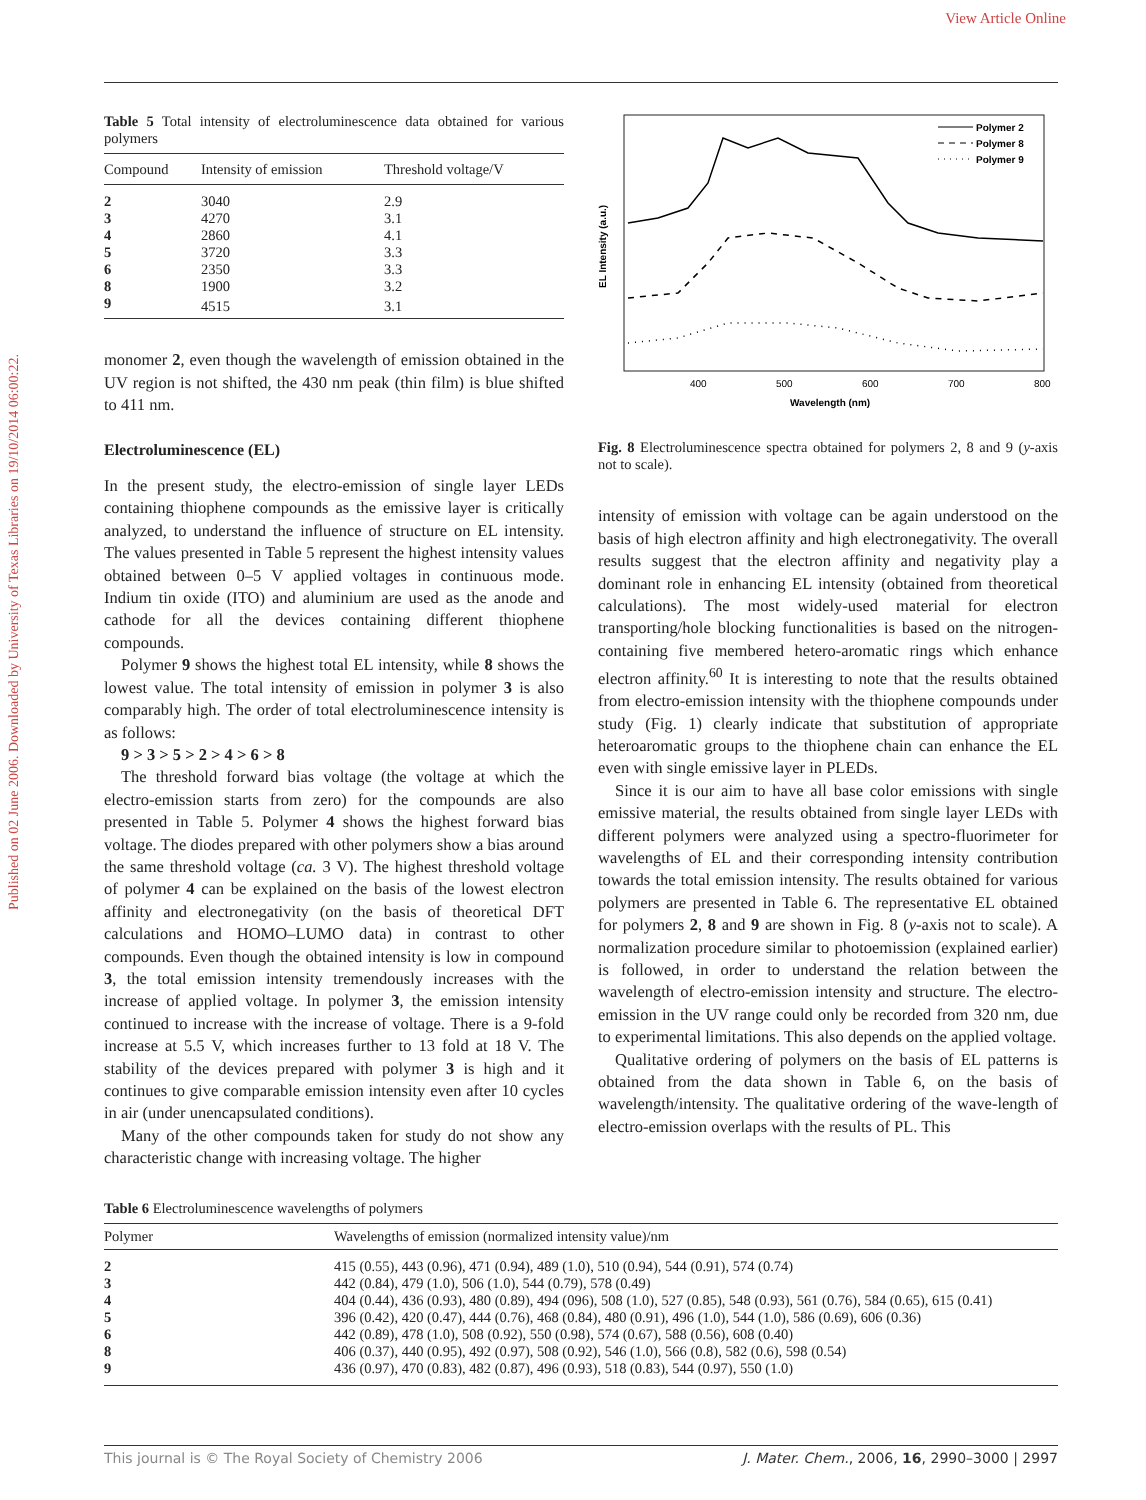View Article Online
Published on 02 June 2006. Downloaded by University of Texas Libraries on 19/10/2014 06:00:22.
Table 5 Total intensity of electroluminescence data obtained for various polymers
| Compound | Intensity of emission | Threshold voltage/V |
| --- | --- | --- |
| 2 | 3040 | 2.9 |
| 3 | 4270 | 3.1 |
| 4 | 2860 | 4.1 |
| 5 | 3720 | 3.3 |
| 6 | 2350 | 3.3 |
| 8 | 1900 | 3.2 |
| 9 | 4515 | 3.1 |
monomer 2, even though the wavelength of emission obtained in the UV region is not shifted, the 430 nm peak (thin film) is blue shifted to 411 nm.
Electroluminescence (EL)
In the present study, the electro-emission of single layer LEDs containing thiophene compounds as the emissive layer is critically analyzed, to understand the influence of structure on EL intensity. The values presented in Table 5 represent the highest intensity values obtained between 0–5 V applied voltages in continuous mode. Indium tin oxide (ITO) and aluminium are used as the anode and cathode for all the devices containing different thiophene compounds.
Polymer 9 shows the highest total EL intensity, while 8 shows the lowest value. The total intensity of emission in polymer 3 is also comparably high. The order of total electroluminescence intensity is as follows:
9 > 3 > 5 > 2 > 4 > 6 > 8
The threshold forward bias voltage (the voltage at which the electro-emission starts from zero) for the compounds are also presented in Table 5. Polymer 4 shows the highest forward bias voltage. The diodes prepared with other polymers show a bias around the same threshold voltage (ca. 3 V). The highest threshold voltage of polymer 4 can be explained on the basis of the lowest electron affinity and electronegativity (on the basis of theoretical DFT calculations and HOMO–LUMO data) in contrast to other compounds. Even though the obtained intensity is low in compound 3, the total emission intensity tremendously increases with the increase of applied voltage. In polymer 3, the emission intensity continued to increase with the increase of voltage. There is a 9-fold increase at 5.5 V, which increases further to 13 fold at 18 V. The stability of the devices prepared with polymer 3 is high and it continues to give comparable emission intensity even after 10 cycles in air (under unencapsulated conditions).
Many of the other compounds taken for study do not show any characteristic change with increasing voltage. The higher
EL Intensity (a.u.)
400
500
600
700
800
Wavelength (nm)
Polymer 2
Polymer 8
Polymer 9
Fig. 8 Electroluminescence spectra obtained for polymers 2, 8 and 9 (y-axis not to scale).
intensity of emission with voltage can be again understood on the basis of high electron affinity and high electronegativity. The overall results suggest that the electron affinity and negativity play a dominant role in enhancing EL intensity (obtained from theoretical calculations). The most widely-used material for electron transporting/hole blocking functionalities is based on the nitrogen-containing five membered hetero-aromatic rings which enhance electron affinity.<sup>60</sup> It is interesting to note that the results obtained from electro-emission intensity with the thiophene compounds under study (Fig. 1) clearly indicate that substitution of appropriate heteroaromatic groups to the thiophene chain can enhance the EL even with single emissive layer in PLEDs.
Since it is our aim to have all base color emissions with single emissive material, the results obtained from single layer LEDs with different polymers were analyzed using a spectro-fluorimeter for wavelengths of EL and their corresponding intensity contribution towards the total emission intensity. The results obtained for various polymers are presented in Table 6. The representative EL obtained for polymers 2, 8 and 9 are shown in Fig. 8 (y-axis not to scale). A normalization procedure similar to photoemission (explained earlier) is followed, in order to understand the relation between the wavelength of electro-emission intensity and structure. The electro-emission in the UV range could only be recorded from 320 nm, due to experimental limitations. This also depends on the applied voltage.
Qualitative ordering of polymers on the basis of EL patterns is obtained from the data shown in Table 6, on the basis of wavelength/intensity. The qualitative ordering of the wave-length of electro-emission overlaps with the results of PL. This
Table 6 Electroluminescence wavelengths of polymers
| Polymer | Wavelengths of emission (normalized intensity value)/nm |
| --- | --- |
| 2 | 415 (0.55), 443 (0.96), 471 (0.94), 489 (1.0), 510 (0.94), 544 (0.91), 574 (0.74) |
| 3 | 442 (0.84), 479 (1.0), 506 (1.0), 544 (0.79), 578 (0.49) |
| 4 | 404 (0.44), 436 (0.93), 480 (0.89), 494 (096), 508 (1.0), 527 (0.85), 548 (0.93), 561 (0.76), 584 (0.65), 615 (0.41) |
| 5 | 396 (0.42), 420 (0.47), 444 (0.76), 468 (0.84), 480 (0.91), 496 (1.0), 544 (1.0), 586 (0.69), 606 (0.36) |
| 6 | 442 (0.89), 478 (1.0), 508 (0.92), 550 (0.98), 574 (0.67), 588 (0.56), 608 (0.40) |
| 8 | 406 (0.37), 440 (0.95), 492 (0.97), 508 (0.92), 546 (1.0), 566 (0.8), 582 (0.6), 598 (0.54) |
| 9 | 436 (0.97), 470 (0.83), 482 (0.87), 496 (0.93), 518 (0.83), 544 (0.97), 550 (1.0) |
This journal is © The Royal Society of Chemistry 2006 J. Mater. Chem., 2006, 16, 2990–3000 | 2997